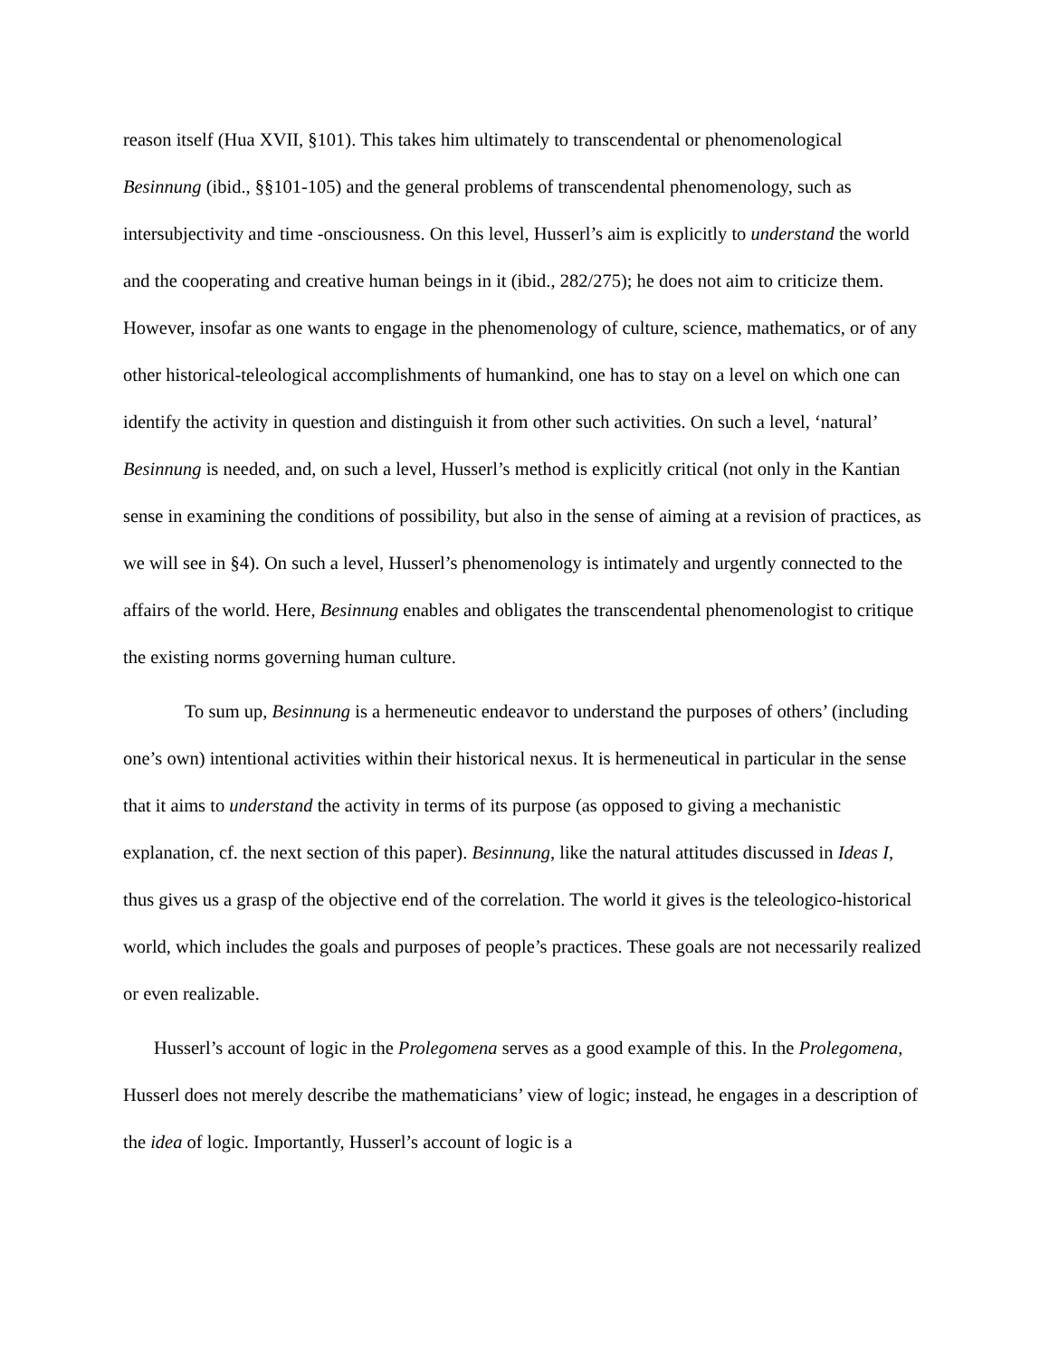reason itself (Hua XVII, §101). This takes him ultimately to transcendental or phenomenological Besinnung (ibid., §§101-105) and the general problems of transcendental phenomenology, such as intersubjectivity and time -onsciousness. On this level, Husserl’s aim is explicitly to understand the world and the cooperating and creative human beings in it (ibid., 282/275); he does not aim to criticize them. However, insofar as one wants to engage in the phenomenology of culture, science, mathematics, or of any other historical-teleological accomplishments of humankind, one has to stay on a level on which one can identify the activity in question and distinguish it from other such activities. On such a level, ‘natural’ Besinnung is needed, and, on such a level, Husserl’s method is explicitly critical (not only in the Kantian sense in examining the conditions of possibility, but also in the sense of aiming at a revision of practices, as we will see in §4). On such a level, Husserl’s phenomenology is intimately and urgently connected to the affairs of the world. Here, Besinnung enables and obligates the transcendental phenomenologist to critique the existing norms governing human culture.
To sum up, Besinnung is a hermeneutic endeavor to understand the purposes of others’ (including one’s own) intentional activities within their historical nexus. It is hermeneutical in particular in the sense that it aims to understand the activity in terms of its purpose (as opposed to giving a mechanistic explanation, cf. the next section of this paper). Besinnung, like the natural attitudes discussed in Ideas I, thus gives us a grasp of the objective end of the correlation. The world it gives is the teleologico-historical world, which includes the goals and purposes of people’s practices. These goals are not necessarily realized or even realizable.
Husserl’s account of logic in the Prolegomena serves as a good example of this. In the Prolegomena, Husserl does not merely describe the mathematicians’ view of logic; instead, he engages in a description of the idea of logic. Importantly, Husserl’s account of logic is a